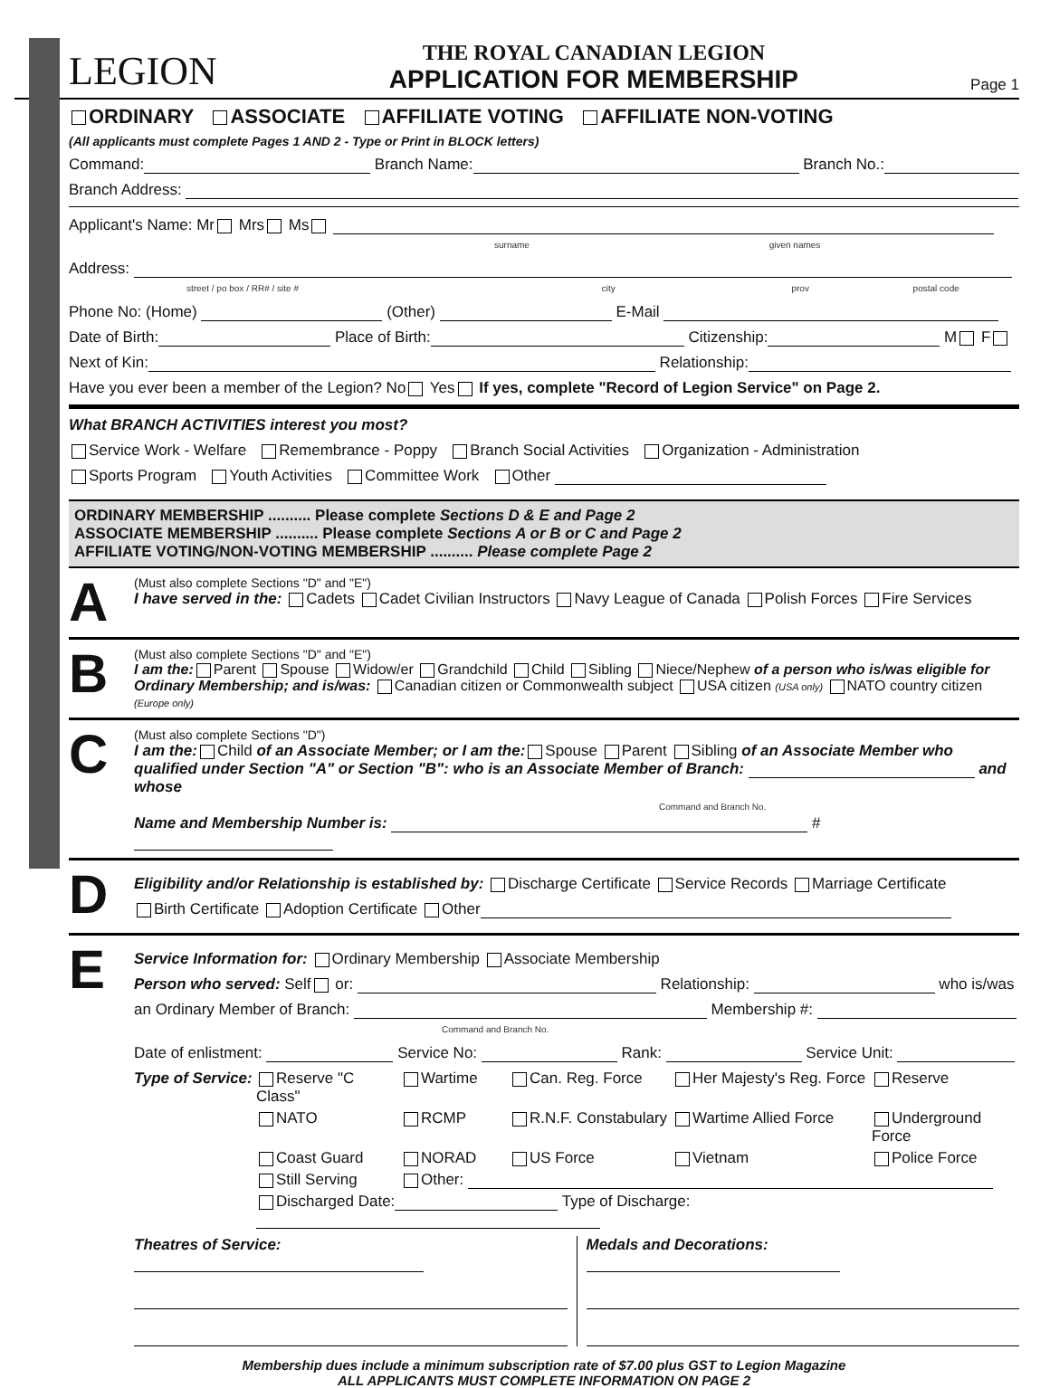LEGION
THE ROYAL CANADIAN LEGION
APPLICATION FOR MEMBERSHIP
Page 1
ORDINARY ASSOCIATE AFFILIATE VOTING AFFILIATE NON-VOTING
(All applicants must complete Pages 1 AND 2 - Type or Print in BLOCK letters)
Command: Branch Name: Branch No.:
Branch Address:
Applicant's Name: Mr Mrs Ms
surname given names
Address:
street / po box / RR# / site # city prov postal code
Phone No: (Home) (Other) E-Mail
Date of Birth: Place of Birth: Citizenship: M F
Next of Kin: Relationship:
Have you ever been a member of the Legion? No Yes If yes, complete "Record of Legion Service" on Page 2.
What BRANCH ACTIVITIES interest you most?
Service Work - Welfare Remembrance - Poppy Branch Social Activities Organization - Administration
Sports Program Youth Activities Committee Work Other
ORDINARY MEMBERSHIP .......... Please complete Sections D & E and Page 2
ASSOCIATE MEMBERSHIP .......... Please complete Sections A or B or C and Page 2
AFFILIATE VOTING/NON-VOTING MEMBERSHIP .......... Please complete Page 2
A
(Must also complete Sections "D" and "E")
I have served in the: Cadets Cadet Civilian Instructors Navy League of Canada Polish Forces Fire Services
B
(Must also complete Sections "D" and "E")
I am the: Parent Spouse Widow/er Grandchild Child Sibling Niece/Nephew of a person who is/was eligible for Ordinary Membership; and is/was: Canadian citizen or Commonwealth subject USA citizen (USA only) NATO country citizen (Europe only)
C
(Must also complete Sections "D")
I am the: Child of an Associate Member; or I am the: Spouse Parent Sibling of an Associate Member who qualified under Section "A" or Section "B": who is an Associate Member of Branch: and whose
Command and Branch No.
Name and Membership Number is: #
D
Eligibility and/or Relationship is established by: Discharge Certificate Service Records Marriage Certificate
Birth Certificate Adoption Certificate Other
E
Service Information for: Ordinary Membership Associate Membership
Person who served: Self or: Relationship: who is/was
an Ordinary Member of Branch: Membership #:
Command and Branch No.
Date of enlistment: Service No: Rank: Service Unit:
Type of Service: Reserve "C Class" Wartime Can. Reg. Force Her Majesty's Reg. Force Reserve NATO RCMP R.N.F. Constabulary Wartime Allied Force Underground Force Coast Guard NORAD US Force Vietnam Police Force Still Serving Other: Discharged Date: Type of Discharge:
Theatres of Service: Medals and Decorations:
Membership dues include a minimum subscription rate of $7.00 plus GST to Legion Magazine
ALL APPLICANTS MUST COMPLETE INFORMATION ON PAGE 2